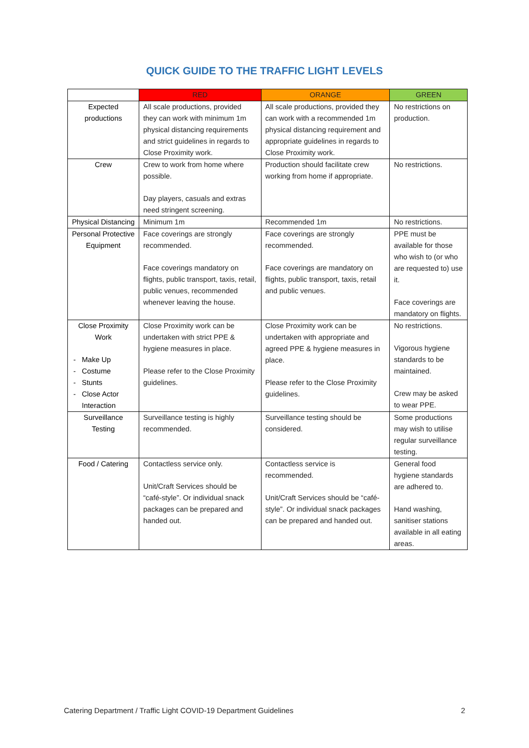QUICK GUIDE TO THE TRAFFIC LIGHT LEVELS
| | RED | ORANGE | GREEN |
| --- | --- | --- | --- |
| Expected productions | All scale productions, provided they can work with minimum 1m physical distancing requirements and strict guidelines in regards to Close Proximity work. | All scale productions, provided they can work with a recommended 1m physical distancing requirement and appropriate guidelines in regards to Close Proximity work. | No restrictions on production. |
| Crew | Crew to work from home where possible. Day players, casuals and extras need stringent screening. | Production should facilitate crew working from home if appropriate. | No restrictions. |
| Physical Distancing | Minimum 1m | Recommended 1m | No restrictions. |
| Personal Protective Equipment | Face coverings are strongly recommended. Face coverings mandatory on flights, public transport, taxis, retail, public venues, recommended whenever leaving the house. | Face coverings are strongly recommended. Face coverings are mandatory on flights, public transport, taxis, retail and public venues. | PPE must be available for those who wish to (or who are requested to) use it. Face coverings are mandatory on flights. |
| Close Proximity Work Make Up Costume Stunts Close Actor Interaction | Close Proximity work can be undertaken with strict PPE & hygiene measures in place. Please refer to the Close Proximity guidelines. | Close Proximity work can be undertaken with appropriate and agreed PPE & hygiene measures in place. Please refer to the Close Proximity guidelines. | No restrictions. Vigorous hygiene standards to be maintained. Crew may be asked to wear PPE. |
| Surveillance Testing | Surveillance testing is highly recommended. | Surveillance testing should be considered. | Some productions may wish to utilise regular surveillance testing. |
| Food / Catering | Contactless service only. Unit/Craft Services should be “café-style”. Or individual snack packages can be prepared and handed out. | Contactless service is recommended. Unit/Craft Services should be “café-style”. Or individual snack packages can be prepared and handed out. | General food hygiene standards are adhered to. Hand washing, sanitiser stations available in all eating areas. |
Catering Department / Traffic Light COVID-19 Department Guidelines 2